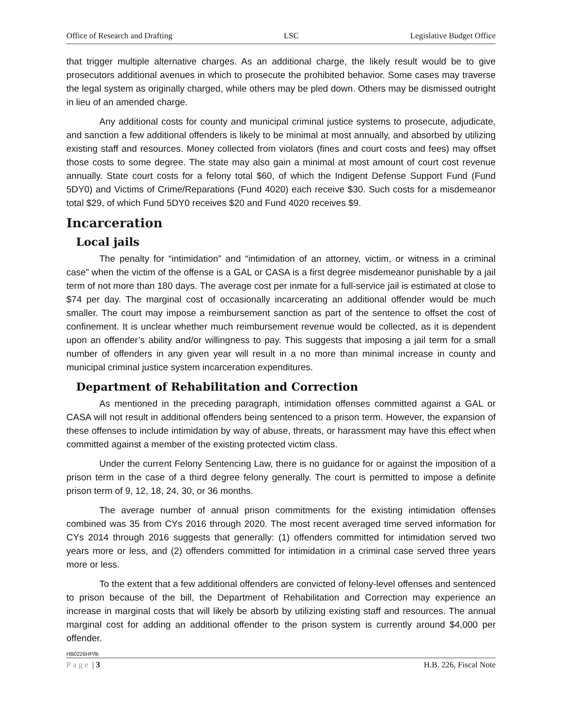Office of Research and Drafting LSC Legislative Budget Office
that trigger multiple alternative charges. As an additional charge, the likely result would be to give prosecutors additional avenues in which to prosecute the prohibited behavior. Some cases may traverse the legal system as originally charged, while others may be pled down. Others may be dismissed outright in lieu of an amended charge.
Any additional costs for county and municipal criminal justice systems to prosecute, adjudicate, and sanction a few additional offenders is likely to be minimal at most annually, and absorbed by utilizing existing staff and resources. Money collected from violators (fines and court costs and fees) may offset those costs to some degree. The state may also gain a minimal at most amount of court cost revenue annually. State court costs for a felony total $60, of which the Indigent Defense Support Fund (Fund 5DY0) and Victims of Crime/Reparations (Fund 4020) each receive $30. Such costs for a misdemeanor total $29, of which Fund 5DY0 receives $20 and Fund 4020 receives $9.
Incarceration
Local jails
The penalty for “intimidation” and “intimidation of an attorney, victim, or witness in a criminal case” when the victim of the offense is a GAL or CASA is a first degree misdemeanor punishable by a jail term of not more than 180 days. The average cost per inmate for a full-service jail is estimated at close to $74 per day. The marginal cost of occasionally incarcerating an additional offender would be much smaller. The court may impose a reimbursement sanction as part of the sentence to offset the cost of confinement. It is unclear whether much reimbursement revenue would be collected, as it is dependent upon an offender’s ability and/or willingness to pay. This suggests that imposing a jail term for a small number of offenders in any given year will result in a no more than minimal increase in county and municipal criminal justice system incarceration expenditures.
Department of Rehabilitation and Correction
As mentioned in the preceding paragraph, intimidation offenses committed against a GAL or CASA will not result in additional offenders being sentenced to a prison term. However, the expansion of these offenses to include intimidation by way of abuse, threats, or harassment may have this effect when committed against a member of the existing protected victim class.
Under the current Felony Sentencing Law, there is no guidance for or against the imposition of a prison term in the case of a third degree felony generally. The court is permitted to impose a definite prison term of 9, 12, 18, 24, 30, or 36 months.
The average number of annual prison commitments for the existing intimidation offenses combined was 35 from CYs 2016 through 2020. The most recent averaged time served information for CYs 2014 through 2016 suggests that generally: (1) offenders committed for intimidation served two years more or less, and (2) offenders committed for intimidation in a criminal case served three years more or less.
To the extent that a few additional offenders are convicted of felony-level offenses and sentenced to prison because of the bill, the Department of Rehabilitation and Correction may experience an increase in marginal costs that will likely be absorb by utilizing existing staff and resources. The annual marginal cost for adding an additional offender to the prison system is currently around $4,000 per offender.
HB0226HP/lb
Page | 3 H.B. 226, Fiscal Note